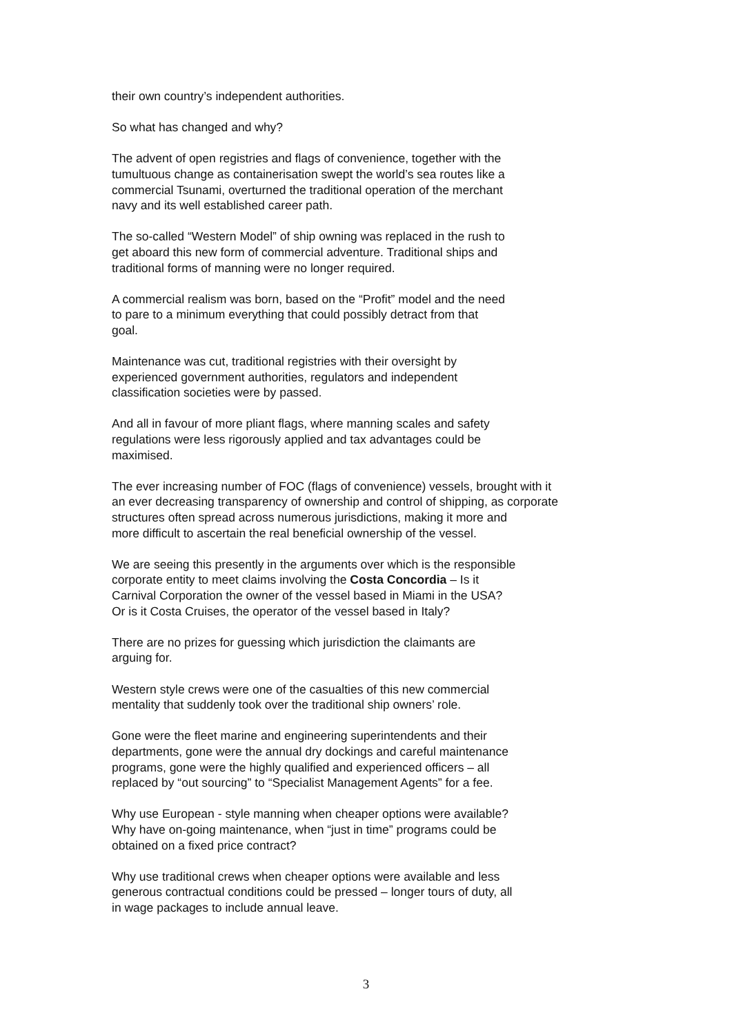their own country’s independent authorities.
So what has changed and why?
The advent of open registries and flags of convenience, together with the
tumultuous change as containerisation swept the world’s sea routes like a
commercial Tsunami, overturned the traditional operation of the merchant
navy and its well established career path.
The so-called “Western Model” of ship owning was replaced in the rush to
get aboard this new form of commercial adventure. Traditional ships and
traditional forms of manning were no longer required.
A commercial realism was born, based on the “Profit” model and the need
to pare to a minimum everything that could possibly detract from that
goal.
Maintenance was cut, traditional registries with their oversight by
experienced government authorities, regulators and independent
classification societies were by passed.
And all in favour of more pliant flags, where manning scales and safety
regulations were less rigorously applied and tax advantages could be
maximised.
The ever increasing number of FOC (flags of convenience) vessels, brought with it
an ever decreasing transparency of ownership and control of shipping, as corporate
structures often spread across numerous jurisdictions, making it more and
more difficult to ascertain the real beneficial ownership of the vessel.
We are seeing this presently in the arguments over which is the responsible
corporate entity to meet claims involving the Costa Concordia – Is it
Carnival Corporation the owner of the vessel based in Miami in the USA?
Or is it Costa Cruises, the operator of the vessel based in Italy?
There are no prizes for guessing which jurisdiction the claimants are
arguing for.
Western style crews were one of the casualties of this new commercial
mentality that suddenly took over the traditional ship owners’ role.
Gone were the fleet marine and engineering superintendents and their
departments, gone were the annual dry dockings and careful maintenance
programs, gone were the highly qualified and experienced officers – all
replaced by “out sourcing” to “Specialist Management Agents” for a fee.
Why use European - style manning when cheaper options were available?
Why have on-going maintenance, when “just in time” programs could be
obtained on a fixed price contract?
Why use traditional crews when cheaper options were available and less
generous contractual conditions could be pressed – longer tours of duty, all
in wage packages to include annual leave.
3